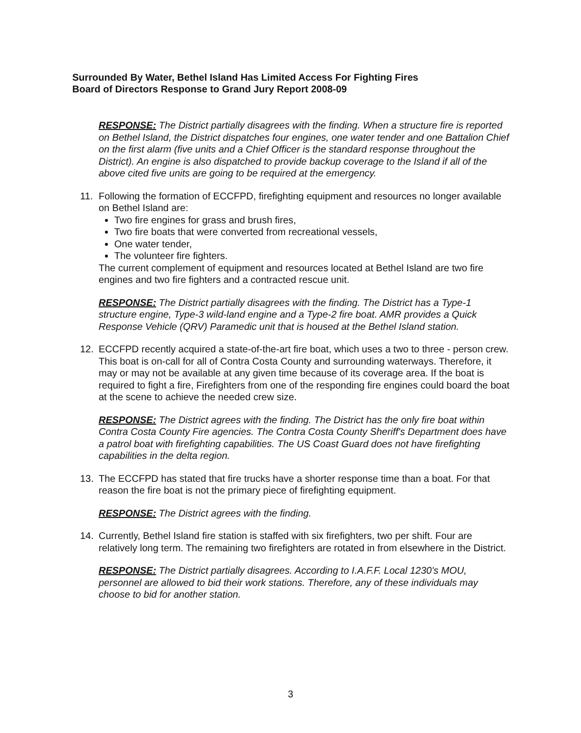Surrounded By Water, Bethel Island Has Limited Access For Fighting Fires
Board of Directors Response to Grand Jury Report 2008-09
RESPONSE: The District partially disagrees with the finding. When a structure fire is reported on Bethel Island, the District dispatches four engines, one water tender and one Battalion Chief on the first alarm (five units and a Chief Officer is the standard response throughout the District). An engine is also dispatched to provide backup coverage to the Island if all of the above cited five units are going to be required at the emergency.
11. Following the formation of ECCFPD, firefighting equipment and resources no longer available on Bethel Island are:
Two fire engines for grass and brush fires,
Two fire boats that were converted from recreational vessels,
One water tender,
The volunteer fire fighters.
The current complement of equipment and resources located at Bethel Island are two fire engines and two fire fighters and a contracted rescue unit.
RESPONSE: The District partially disagrees with the finding. The District has a Type-1 structure engine, Type-3 wild-land engine and a Type-2 fire boat. AMR provides a Quick Response Vehicle (QRV) Paramedic unit that is housed at the Bethel Island station.
12. ECCFPD recently acquired a state-of-the-art fire boat, which uses a two to three - person crew. This boat is on-call for all of Contra Costa County and surrounding waterways. Therefore, it may or may not be available at any given time because of its coverage area. If the boat is required to fight a fire, Firefighters from one of the responding fire engines could board the boat at the scene to achieve the needed crew size.
RESPONSE: The District agrees with the finding. The District has the only fire boat within Contra Costa County Fire agencies. The Contra Costa County Sheriff's Department does have a patrol boat with firefighting capabilities. The US Coast Guard does not have firefighting capabilities in the delta region.
13. The ECCFPD has stated that fire trucks have a shorter response time than a boat. For that reason the fire boat is not the primary piece of firefighting equipment.
RESPONSE: The District agrees with the finding.
14. Currently, Bethel Island fire station is staffed with six firefighters, two per shift. Four are relatively long term. The remaining two firefighters are rotated in from elsewhere in the District.
RESPONSE: The District partially disagrees. According to I.A.F.F. Local 1230's MOU, personnel are allowed to bid their work stations. Therefore, any of these individuals may choose to bid for another station.
3